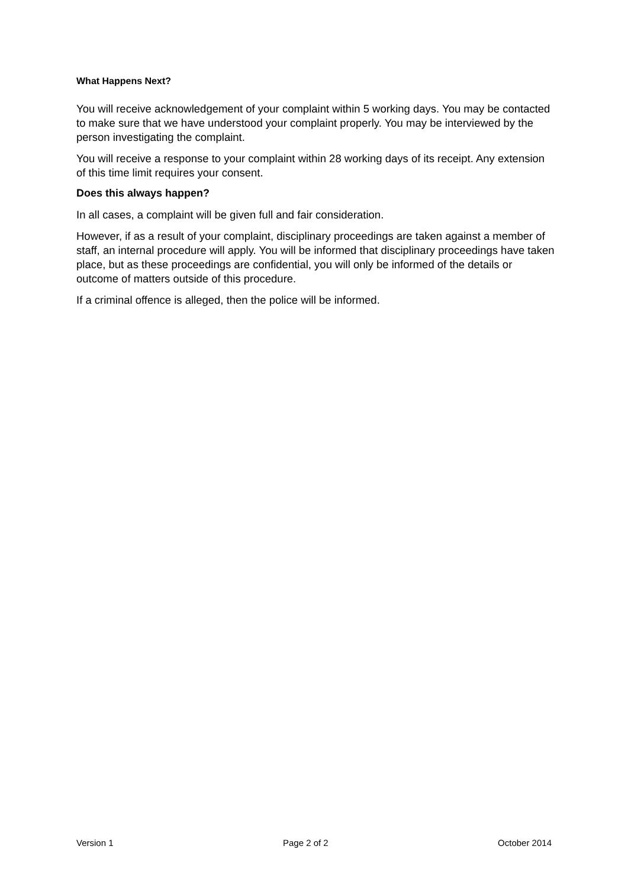What Happens Next?
You will receive acknowledgement of your complaint within 5 working days. You may be contacted to make sure that we have understood your complaint properly. You may be interviewed by the person investigating the complaint.
You will receive a response to your complaint within 28 working days of its receipt. Any extension of this time limit requires your consent.
Does this always happen?
In all cases, a complaint will be given full and fair consideration.
However, if as a result of your complaint, disciplinary proceedings are taken against a member of staff, an internal procedure will apply. You will be informed that disciplinary proceedings have taken place, but as these proceedings are confidential, you will only be informed of the details or outcome of matters outside of this procedure.
If a criminal offence is alleged, then the police will be informed.
Version 1 Page 2 of 2 October 2014